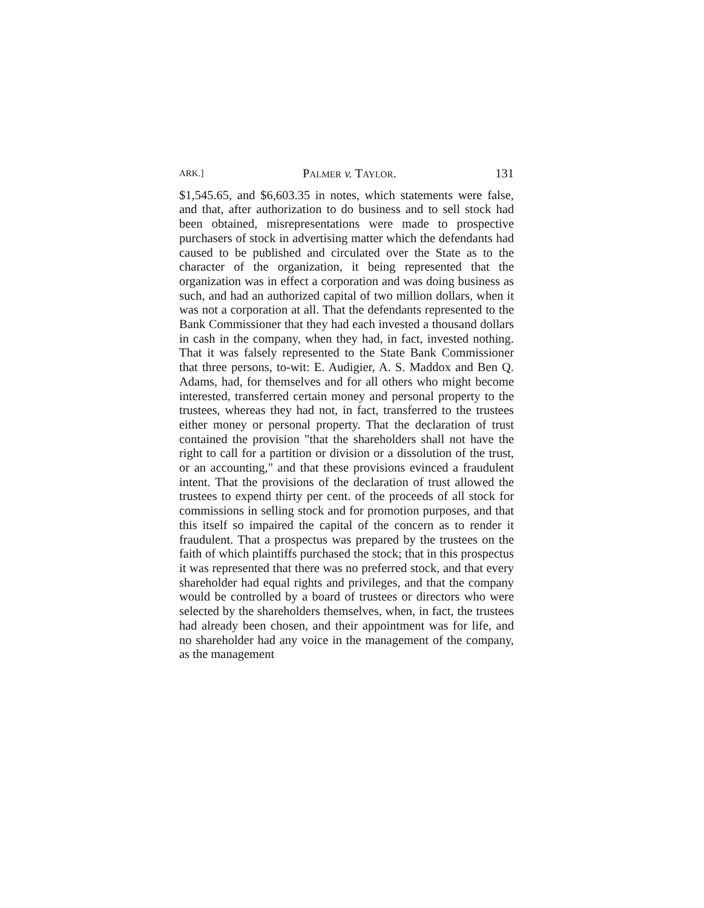ARK.] PALMER v. TAYLOR. 131
$1,545.65, and $6,603.35 in notes, which statements were false, and that, after authorization to do business and to sell stock had been obtained, misrepresentations were made to prospective purchasers of stock in advertising matter which the defendants had caused to be published and circulated over the State as to the character of the organization, it being represented that the organization was in effect a corporation and was doing business as such, and had an authorized capital of two million dollars, when it was not a corporation at all. That the defendants represented to the Bank Commissioner that they had each invested a thousand dollars in cash in the company, when they had, in fact, invested nothing. That it was falsely represented to the State Bank Commissioner that three persons, to-wit: E. Audigier, A. S. Maddox and Ben Q. Adams, had, for themselves and for all others who might become interested, transferred certain money and personal property to the trustees, whereas they had not, in fact, transferred to the trustees either money or personal property. That the declaration of trust contained the provision "that the shareholders shall not have the right to call for a partition or division or a dissolution of the trust, or an accounting," and that these provisions evinced a fraudulent intent. That the provisions of the declaration of trust allowed the trustees to expend thirty per cent. of the proceeds of all stock for commissions in selling stock and for promotion purposes, and that this itself so impaired the capital of the concern as to render it fraudulent. That a prospectus was prepared by the trustees on the faith of which plaintiffs purchased the stock; that in this prospectus it was represented that there was no preferred stock, and that every shareholder had equal rights and privileges, and that the company would be controlled by a board of trustees or directors who were selected by the shareholders themselves, when, in fact, the trustees had already been chosen, and their appointment was for life, and no shareholder had any voice in the management of the company, as the management